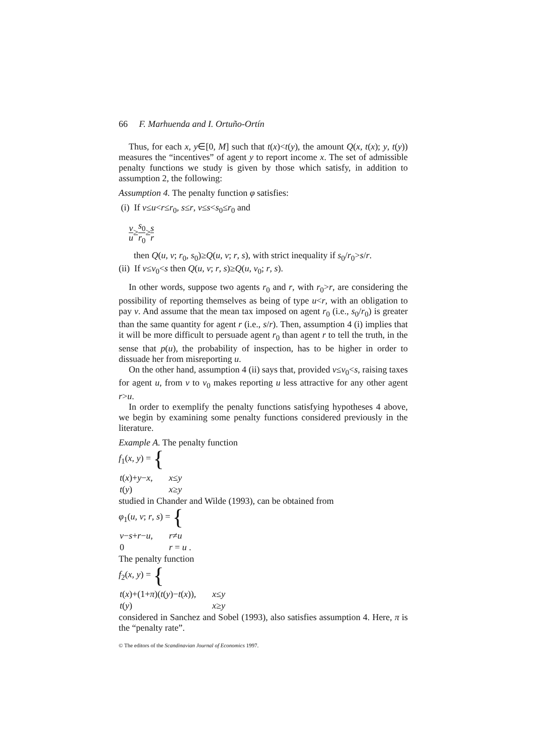66 F. Marhuenda and I. Ortuño-Ortín
Thus, for each x, y∈[0, M] such that t(x)<t(y), the amount Q(x, t(x); y, t(y)) measures the “incentives” of agent y to report income x. The set of admissible penalty functions we study is given by those which satisfy, in addition to assumption 2, the following:
Assumption 4. The penalty function φ satisfies:
(i) If v≤u<r≤r<sub>0</sub>, s≤r, v≤s<s<sub>0</sub>≤r<sub>0</sub> and
v u≥s<sub>0</sub> r<sub>0</sub>≥s r
then Q(u, v; r<sub>0</sub>, s<sub>0</sub>)≥Q(u, v; r, s), with strict inequality if s<sub>0</sub>/r<sub>0</sub>>s/r.
(ii) If v≤v<sub>0</sub><s then Q(u, v; r, s)≥Q(u, v<sub>0</sub>; r, s).
In other words, suppose two agents r<sub>0</sub> and r, with r<sub>0</sub>>r, are considering the possibility of reporting themselves as being of type u<r, with an obligation to pay v. And assume that the mean tax imposed on agent r<sub>0</sub> (i.e., s<sub>0</sub>/r<sub>0</sub>) is greater than the same quantity for agent r (i.e., s/r). Then, assumption 4 (i) implies that it will be more difficult to persuade agent r<sub>0</sub> than agent r to tell the truth, in the sense that p(u), the probability of inspection, has to be higher in order to dissuade her from misreporting u.
On the other hand, assumption 4 (ii) says that, provided v≤v<sub>0</sub><s, raising taxes for agent u, from v to v<sub>0</sub> makes reporting u less attractive for any other agent r>u.
In order to exemplify the penalty functions satisfying hypotheses 4 above, we begin by examining some penalty functions considered previously in the literature.
Example A. The penalty function
f<sub>1</sub>(x, y) = {
| t ( x )+ y − x , | x ≤ y |
| t ( y ) | x ≥ y |
studied in Chander and Wilde (1993), can be obtained from
φ<sub>1</sub>(u, v; r, s) = {
| v − s + r − u , | r ≠ u |
| 0 | r = u . |
The penalty function
f<sub>2</sub>(x, y) = {
| t ( x )+(1+ π )( t ( y )− t ( x )), | x ≤ y |
| t ( y ) | x ≥ y |
considered in Sanchez and Sobel (1993), also satisfies assumption 4. Here, π is the “penalty rate”.
© The editors of the Scandinavian Journal of Economics 1997.